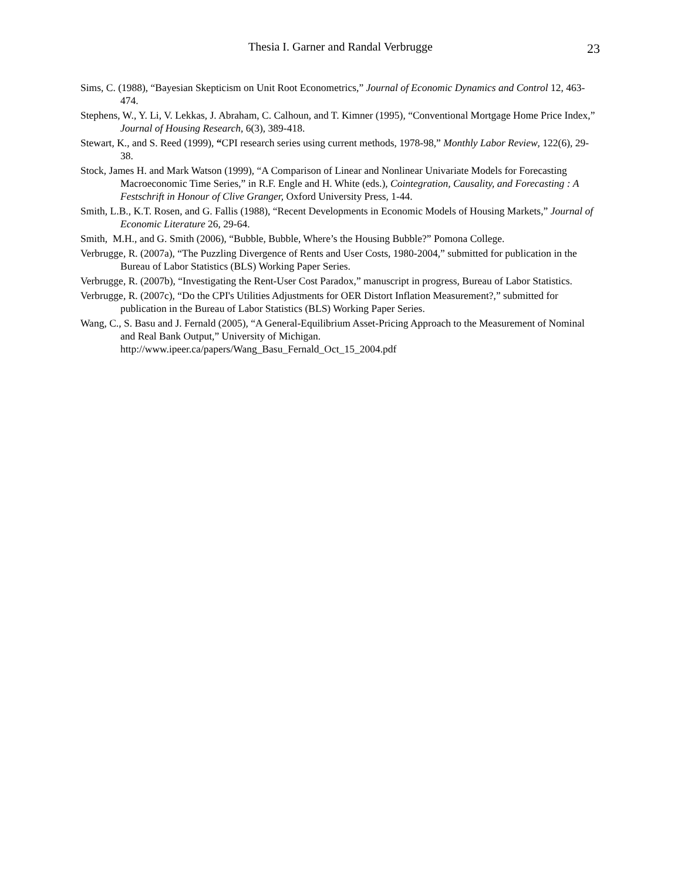Thesia I. Garner and Randal Verbrugge
23
Sims, C. (1988), “Bayesian Skepticism on Unit Root Econometrics,” Journal of Economic Dynamics and Control 12, 463-474.
Stephens, W., Y. Li, V. Lekkas, J. Abraham, C. Calhoun, and T. Kimner (1995), “Conventional Mortgage Home Price Index,” Journal of Housing Research, 6(3), 389-418.
Stewart, K., and S. Reed (1999), “CPI research series using current methods, 1978-98,” Monthly Labor Review, 122(6), 29-38.
Stock, James H. and Mark Watson (1999), “A Comparison of Linear and Nonlinear Univariate Models for Forecasting Macroeconomic Time Series,” in R.F. Engle and H. White (eds.), Cointegration, Causality, and Forecasting : A Festschrift in Honour of Clive Granger, Oxford University Press, 1-44.
Smith, L.B., K.T. Rosen, and G. Fallis (1988), “Recent Developments in Economic Models of Housing Markets,” Journal of Economic Literature 26, 29-64.
Smith, M.H., and G. Smith (2006), “Bubble, Bubble, Where’s the Housing Bubble?” Pomona College.
Verbrugge, R. (2007a), “The Puzzling Divergence of Rents and User Costs, 1980-2004,” submitted for publication in the Bureau of Labor Statistics (BLS) Working Paper Series.
Verbrugge, R. (2007b), “Investigating the Rent-User Cost Paradox,” manuscript in progress, Bureau of Labor Statistics.
Verbrugge, R. (2007c), “Do the CPI's Utilities Adjustments for OER Distort Inflation Measurement?,” submitted for publication in the Bureau of Labor Statistics (BLS) Working Paper Series.
Wang, C., S. Basu and J. Fernald (2005), “A General-Equilibrium Asset-Pricing Approach to the Measurement of Nominal and Real Bank Output,” University of Michigan.
http://www.ipeer.ca/papers/Wang_Basu_Fernald_Oct_15_2004.pdf